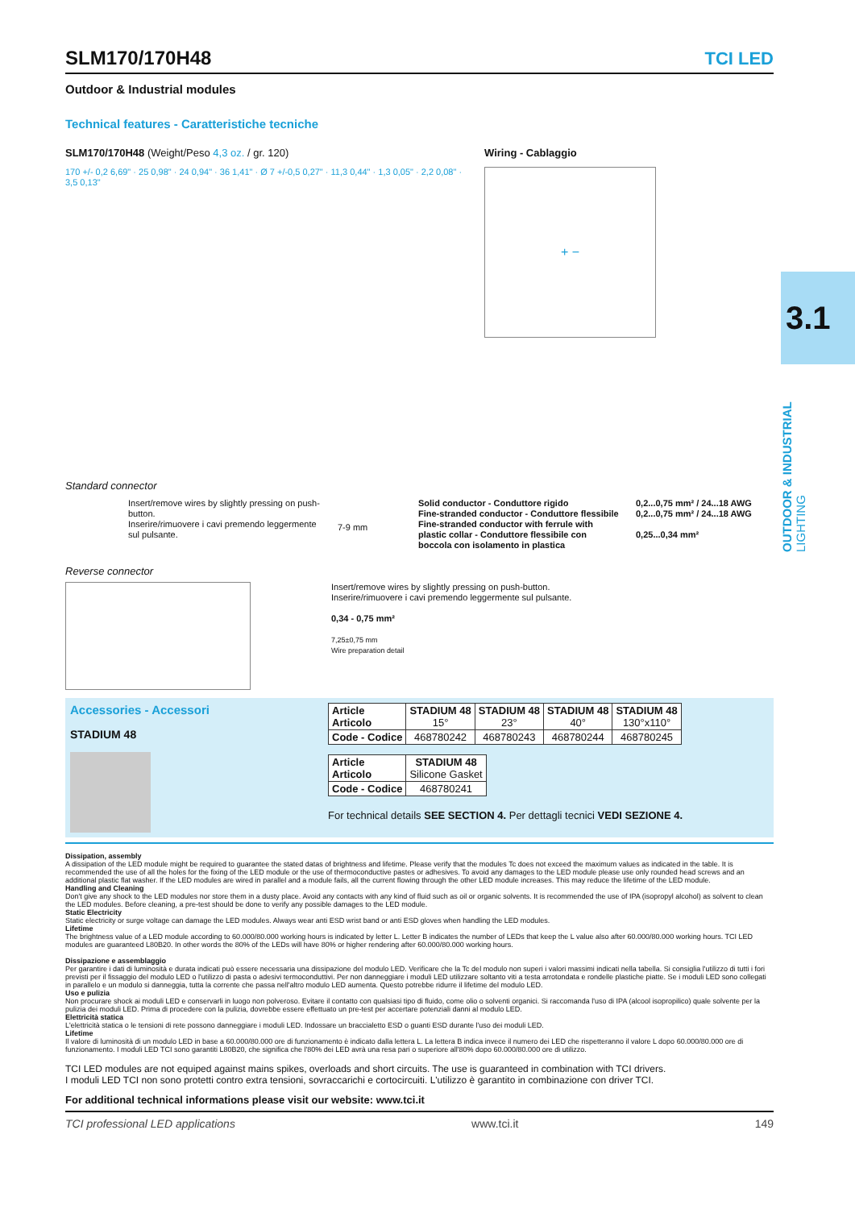3.1
OUTDOOR & INDUSTRIAL LIGHTING
SLM170/170H48
TCI LED
Outdoor & Industrial modules
Technical features - Caratteristiche tecniche
SLM170/170H48 (Weight/Peso 4,3 oz. / gr. 120)
170 +/- 0,2 6,69" · 25 0,98" · 24 0,94" · 36 1,41" · Ø 7 +/-0,5 0,27" · 11,3 0,44" · 1,3 0,05" · 2,2 0,08" · 3,5 0,13"
Wiring - Cablaggio
+ −
Standard connector
Insert/remove wires by slightly pressing on push-button.
Inserire/rimuovere i cavi premendo leggermente sul pulsante.
7-9 mm
Solid conductor - Conduttore rigido
Fine-stranded conductor - Conduttore flessibile
Fine-stranded conductor with ferrule with plastic collar - Conduttore flessibile con boccola con isolamento in plastica
0,2...0,75 mm² / 24...18 AWG
0,2...0,75 mm² / 24...18 AWG
0,25...0,34 mm²
Reverse connector
Insert/remove wires by slightly pressing on push-button.
Inserire/rimuovere i cavi premendo leggermente sul pulsante.
0,34 - 0,75 mm²
7,25±0,75 mm
Wire preparation detail
Accessories - Accessori
STADIUM 48
| Article Articolo | STADIUM 48 15° | STADIUM 48 23° | STADIUM 48 40° | STADIUM 48 130°x110° |
| Code - Codice | 468780242 | 468780243 | 468780244 | 468780245 |
| Article Articolo | STADIUM 48 Silicone Gasket |
| Code - Codice | 468780241 |
For technical details SEE SECTION 4. Per dettagli tecnici VEDI SEZIONE 4.
Dissipation, assembly
A dissipation of the LED module might be required to guarantee the stated datas of brightness and lifetime. Please verify that the modules Tc does not exceed the maximum values as indicated in the table. It is recommended the use of all the holes for the fixing of the LED module or the use of thermoconductive pastes or adhesives. To avoid any damages to the LED module please use only rounded head screws and an additional plastic flat washer. If the LED modules are wired in parallel and a module fails, all the current flowing through the other LED module increases. This may reduce the lifetime of the LED module.
Handling and Cleaning
Don't give any shock to the LED modules nor store them in a dusty place. Avoid any contacts with any kind of fluid such as oil or organic solvents. It is recommended the use of IPA (isopropyl alcohol) as solvent to clean the LED modules. Before cleaning, a pre-test should be done to verify any possible damages to the LED module.
Static Electricity
Static electricity or surge voltage can damage the LED modules. Always wear anti ESD wrist band or anti ESD gloves when handling the LED modules.
Lifetime
The brightness value of a LED module according to 60.000/80.000 working hours is indicated by letter L. Letter B indicates the number of LEDs that keep the L value also after 60.000/80.000 working hours. TCI LED modules are guaranteed L80B20. In other words the 80% of the LEDs will have 80% or higher rendering after 60.000/80.000 working hours.
Dissipazione e assemblaggio
Per garantire i dati di luminosità e durata indicati può essere necessaria una dissipazione del modulo LED. Verificare che la Tc del modulo non superi i valori massimi indicati nella tabella. Si consiglia l'utilizzo di tutti i fori previsti per il fissaggio del modulo LED o l'utilizzo di pasta o adesivi termoconduttivi. Per non danneggiare i moduli LED utilizzare soltanto viti a testa arrotondata e rondelle plastiche piatte. Se i moduli LED sono collegati in parallelo e un modulo si danneggia, tutta la corrente che passa nell'altro modulo LED aumenta. Questo potrebbe ridurre il lifetime del modulo LED.
Uso e pulizia
Non procurare shock ai moduli LED e conservarli in luogo non polveroso. Evitare il contatto con qualsiasi tipo di fluido, come olio o solventi organici. Si raccomanda l'uso di IPA (alcool isopropilico) quale solvente per la pulizia dei moduli LED. Prima di procedere con la pulizia, dovrebbe essere effettuato un pre-test per accertare potenziali danni al modulo LED.
Elettricità statica
L'elettricità statica o le tensioni di rete possono danneggiare i moduli LED. Indossare un braccialetto ESD o guanti ESD durante l'uso dei moduli LED.
Lifetime
Il valore di luminosità di un modulo LED in base a 60.000/80.000 ore di funzionamento è indicato dalla lettera L. La lettera B indica invece il numero dei LED che rispetteranno il valore L dopo 60.000/80.000 ore di funzionamento. I moduli LED TCI sono garantiti L80B20, che significa che l'80% dei LED avrà una resa pari o superiore all'80% dopo 60.000/80.000 ore di utilizzo.
TCI LED modules are not equiped against mains spikes, overloads and short circuits. The use is guaranteed in combination with TCI drivers.
I moduli LED TCI non sono protetti contro extra tensioni, sovraccarichi e cortocircuiti. L'utilizzo è garantito in combinazione con driver TCI.
For additional technical informations please visit our website: www.tci.it
TCI professional LED applications www.tci.it 149